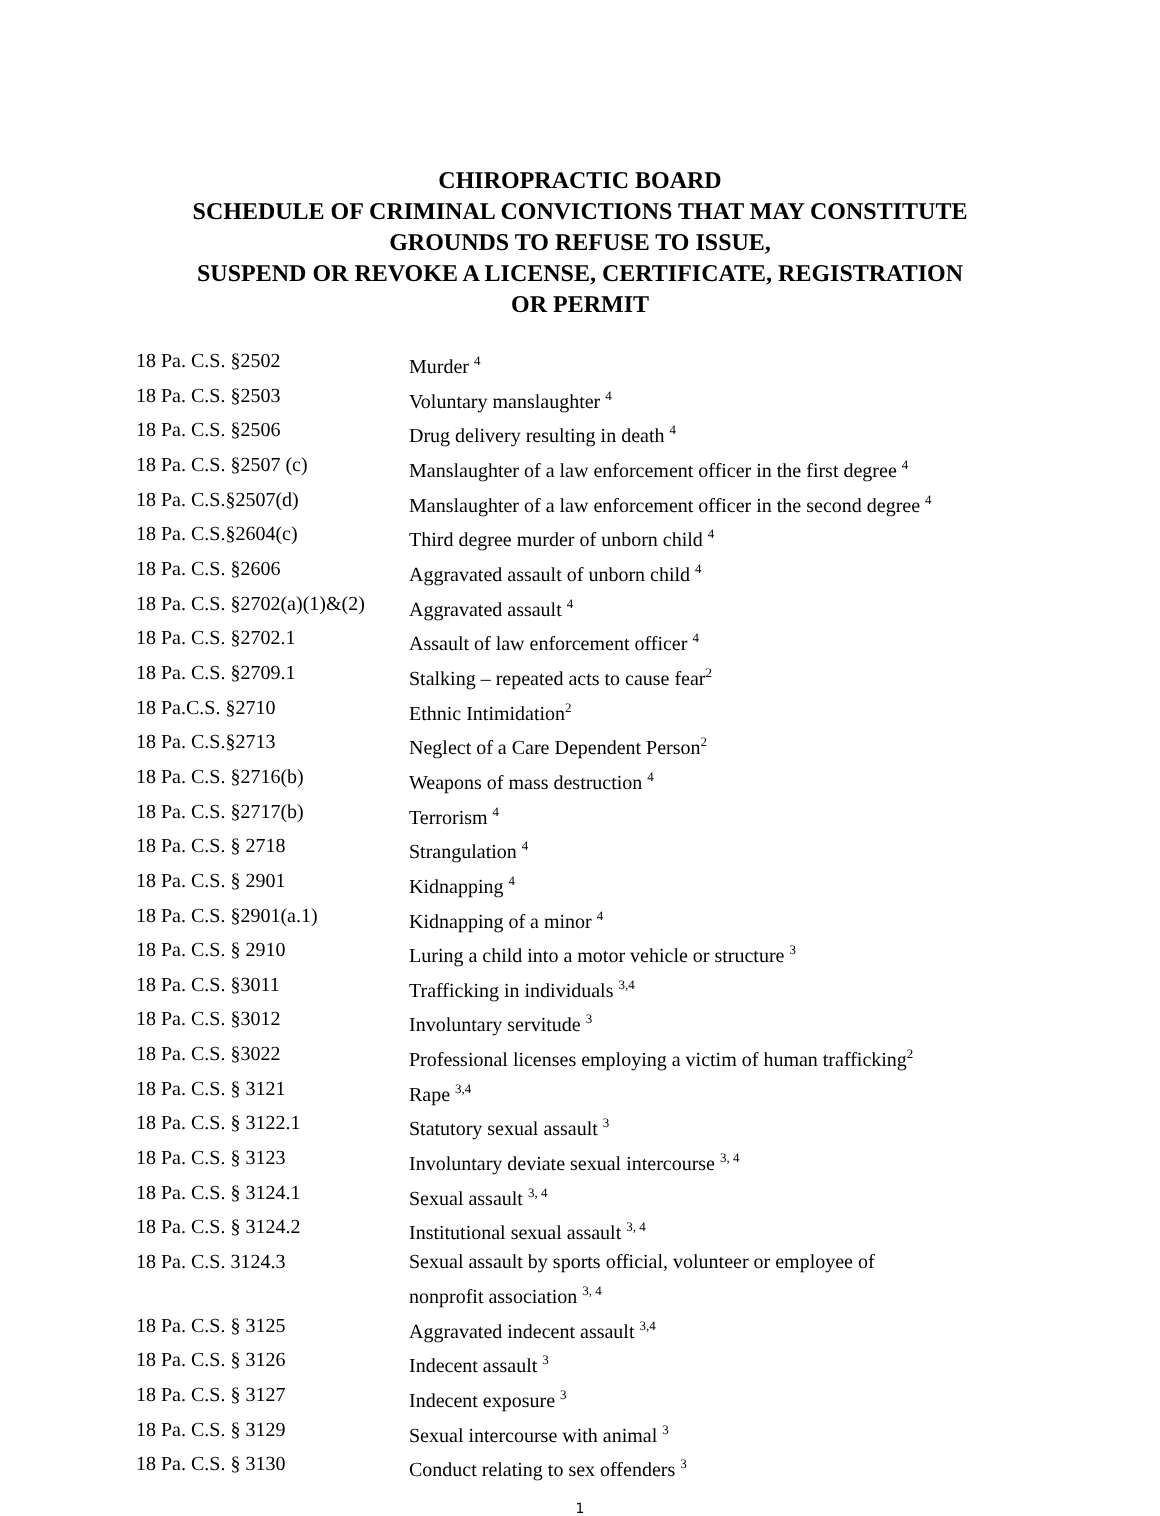CHIROPRACTIC BOARD
SCHEDULE OF CRIMINAL CONVICTIONS THAT MAY CONSTITUTE
GROUNDS TO REFUSE TO ISSUE,
SUSPEND OR REVOKE A LICENSE, CERTIFICATE, REGISTRATION
OR PERMIT
| 18 Pa. C.S. §2502 | Murder <sup>4</sup> |
| 18 Pa. C.S. §2503 | Voluntary manslaughter <sup>4</sup> |
| 18 Pa. C.S. §2506 | Drug delivery resulting in death <sup>4</sup> |
| 18 Pa. C.S. §2507 (c) | Manslaughter of a law enforcement officer in the first degree <sup>4</sup> |
| 18 Pa. C.S.§2507(d) | Manslaughter of a law enforcement officer in the second degree <sup>4</sup> |
| 18 Pa. C.S.§2604(c) | Third degree murder of unborn child <sup>4</sup> |
| 18 Pa. C.S. §2606 | Aggravated assault of unborn child <sup>4</sup> |
| 18 Pa. C.S. §2702(a)(1)&(2) | Aggravated assault <sup>4</sup> |
| 18 Pa. C.S. §2702.1 | Assault of law enforcement officer <sup>4</sup> |
| 18 Pa. C.S. §2709.1 | Stalking – repeated acts to cause fear<sup>2</sup> |
| 18 Pa.C.S. §2710 | Ethnic Intimidation<sup>2</sup> |
| 18 Pa. C.S.§2713 | Neglect of a Care Dependent Person<sup>2</sup> |
| 18 Pa. C.S. §2716(b) | Weapons of mass destruction <sup>4</sup> |
| 18 Pa. C.S. §2717(b) | Terrorism <sup>4</sup> |
| 18 Pa. C.S. § 2718 | Strangulation <sup>4</sup> |
| 18 Pa. C.S. § 2901 | Kidnapping <sup>4</sup> |
| 18 Pa. C.S. §2901(a.1) | Kidnapping of a minor <sup>4</sup> |
| 18 Pa. C.S. § 2910 | Luring a child into a motor vehicle or structure <sup>3</sup> |
| 18 Pa. C.S. §3011 | Trafficking in individuals <sup>3,4</sup> |
| 18 Pa. C.S. §3012 | Involuntary servitude <sup>3</sup> |
| 18 Pa. C.S. §3022 | Professional licenses employing a victim of human trafficking<sup>2</sup> |
| 18 Pa. C.S. § 3121 | Rape <sup>3,4</sup> |
| 18 Pa. C.S. § 3122.1 | Statutory sexual assault <sup>3</sup> |
| 18 Pa. C.S. § 3123 | Involuntary deviate sexual intercourse <sup>3, 4</sup> |
| 18 Pa. C.S. § 3124.1 | Sexual assault <sup>3, 4</sup> |
| 18 Pa. C.S. § 3124.2 | Institutional sexual assault <sup>3, 4</sup> |
| 18 Pa. C.S. 3124.3 | Sexual assault by sports official, volunteer or employee of nonprofit association <sup>3, 4</sup> |
| 18 Pa. C.S. § 3125 | Aggravated indecent assault <sup>3,4</sup> |
| 18 Pa. C.S. § 3126 | Indecent assault <sup>3</sup> |
| 18 Pa. C.S. § 3127 | Indecent exposure <sup>3</sup> |
| 18 Pa. C.S. § 3129 | Sexual intercourse with animal <sup>3</sup> |
| 18 Pa. C.S. § 3130 | Conduct relating to sex offenders <sup>3</sup> |
1